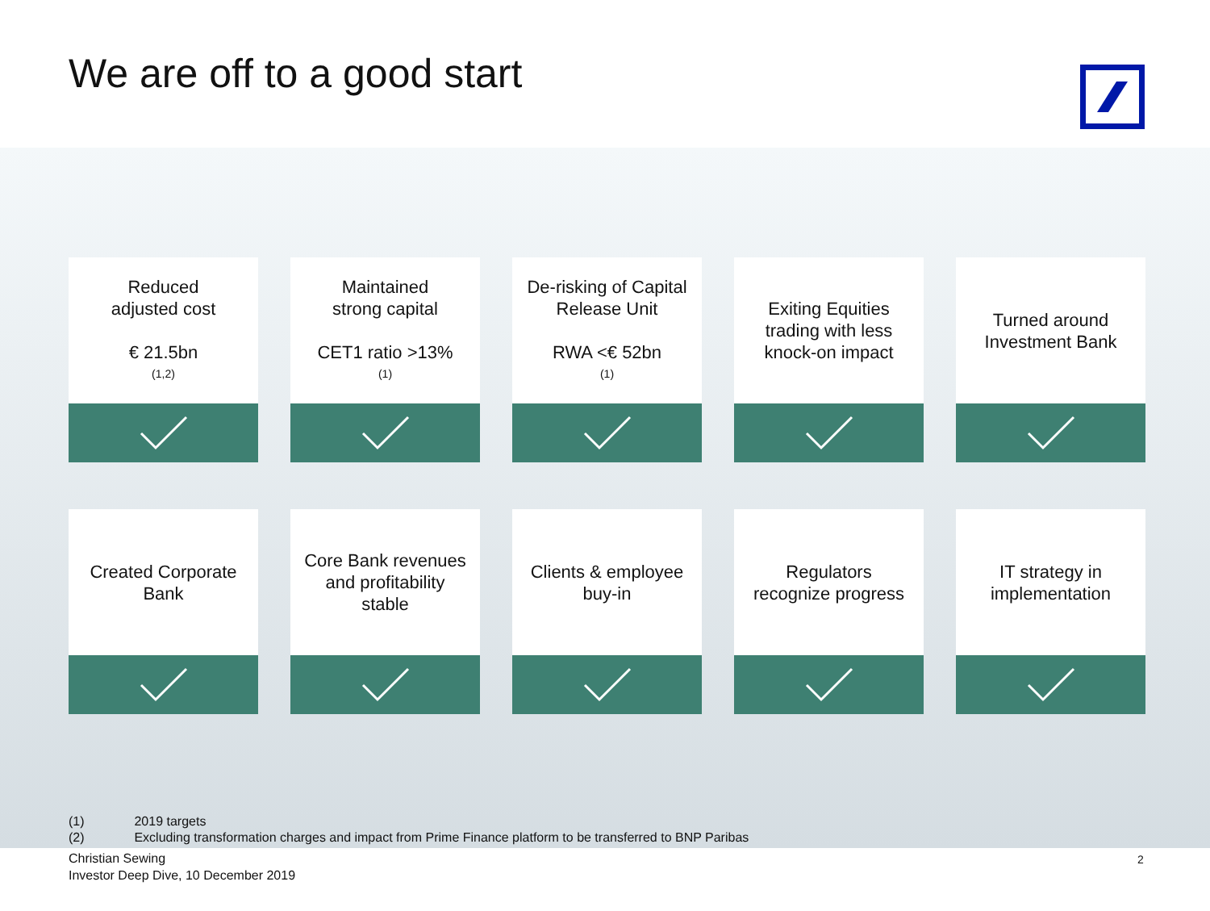We are off to a good start
Reduced
adjusted cost
€ 21.5bn<sup>(1,2)</sup>
Maintained
strong capital
CET1 ratio >13%<sup>(1)</sup>
De-risking of Capital
Release Unit
RWA <€ 52bn<sup>(1)</sup>
Exiting Equities
trading with less
knock-on impact
Turned around
Investment Bank
Created Corporate
Bank
Core Bank revenues
and profitability
stable
Clients & employee
buy-in
Regulators
recognize progress
IT strategy in
implementation
(1) 2019 targets
(2) Excluding transformation charges and impact from Prime Finance platform to be transferred to BNP Paribas
Christian Sewing
Investor Deep Dive, 10 December 2019
2